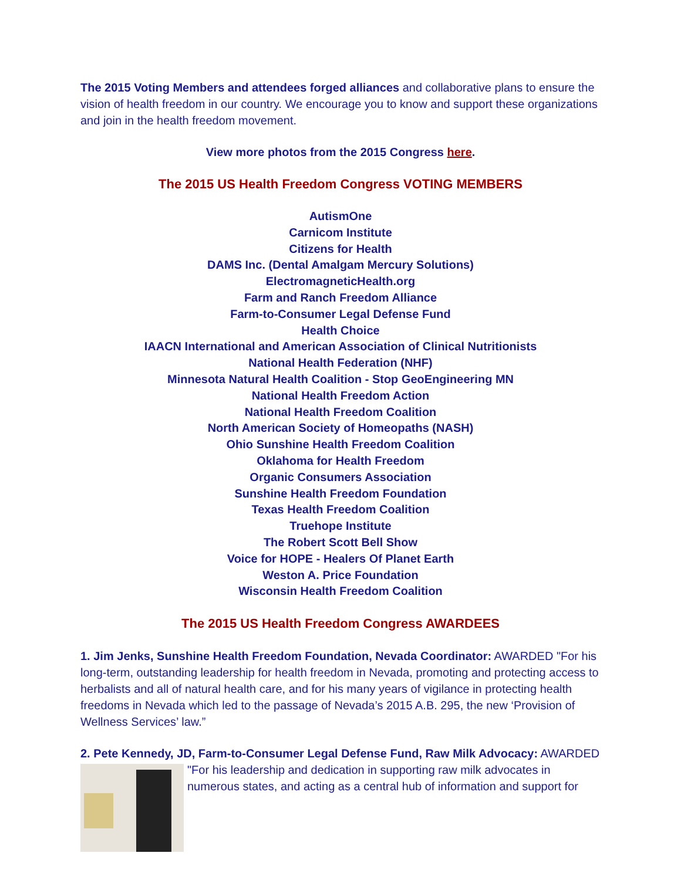The 2015 Voting Members and attendees forged alliances and collaborative plans to ensure the vision of health freedom in our country. We encourage you to know and support these organizations and join in the health freedom movement.
View more photos from the 2015 Congress here.
The 2015 US Health Freedom Congress VOTING MEMBERS
AutismOne
Carnicom Institute
Citizens for Health
DAMS Inc. (Dental Amalgam Mercury Solutions)
ElectromagneticHealth.org
Farm and Ranch Freedom Alliance
Farm-to-Consumer Legal Defense Fund
Health Choice
IAACN International and American Association of Clinical Nutritionists
National Health Federation (NHF)
Minnesota Natural Health Coalition - Stop GeoEngineering MN
National Health Freedom Action
National Health Freedom Coalition
North American Society of Homeopaths (NASH)
Ohio Sunshine Health Freedom Coalition
Oklahoma for Health Freedom
Organic Consumers Association
Sunshine Health Freedom Foundation
Texas Health Freedom Coalition
Truehope Institute
The Robert Scott Bell Show
Voice for HOPE - Healers Of Planet Earth
Weston A. Price Foundation
Wisconsin Health Freedom Coalition
The 2015 US Health Freedom Congress AWARDEES
1. Jim Jenks, Sunshine Health Freedom Foundation, Nevada Coordinator: AWARDED "For his long-term, outstanding leadership for health freedom in Nevada, promoting and protecting access to herbalists and all of natural health care, and for his many years of vigilance in protecting health freedoms in Nevada which led to the passage of Nevada’s 2015 A.B. 295, the new ‘Provision of Wellness Services’ law.”
2. Pete Kennedy, JD, Farm-to-Consumer Legal Defense Fund, Raw Milk Advocacy: AWARDED
"For his leadership and dedication in supporting raw milk advocates in numerous states, and acting as a central hub of information and support for